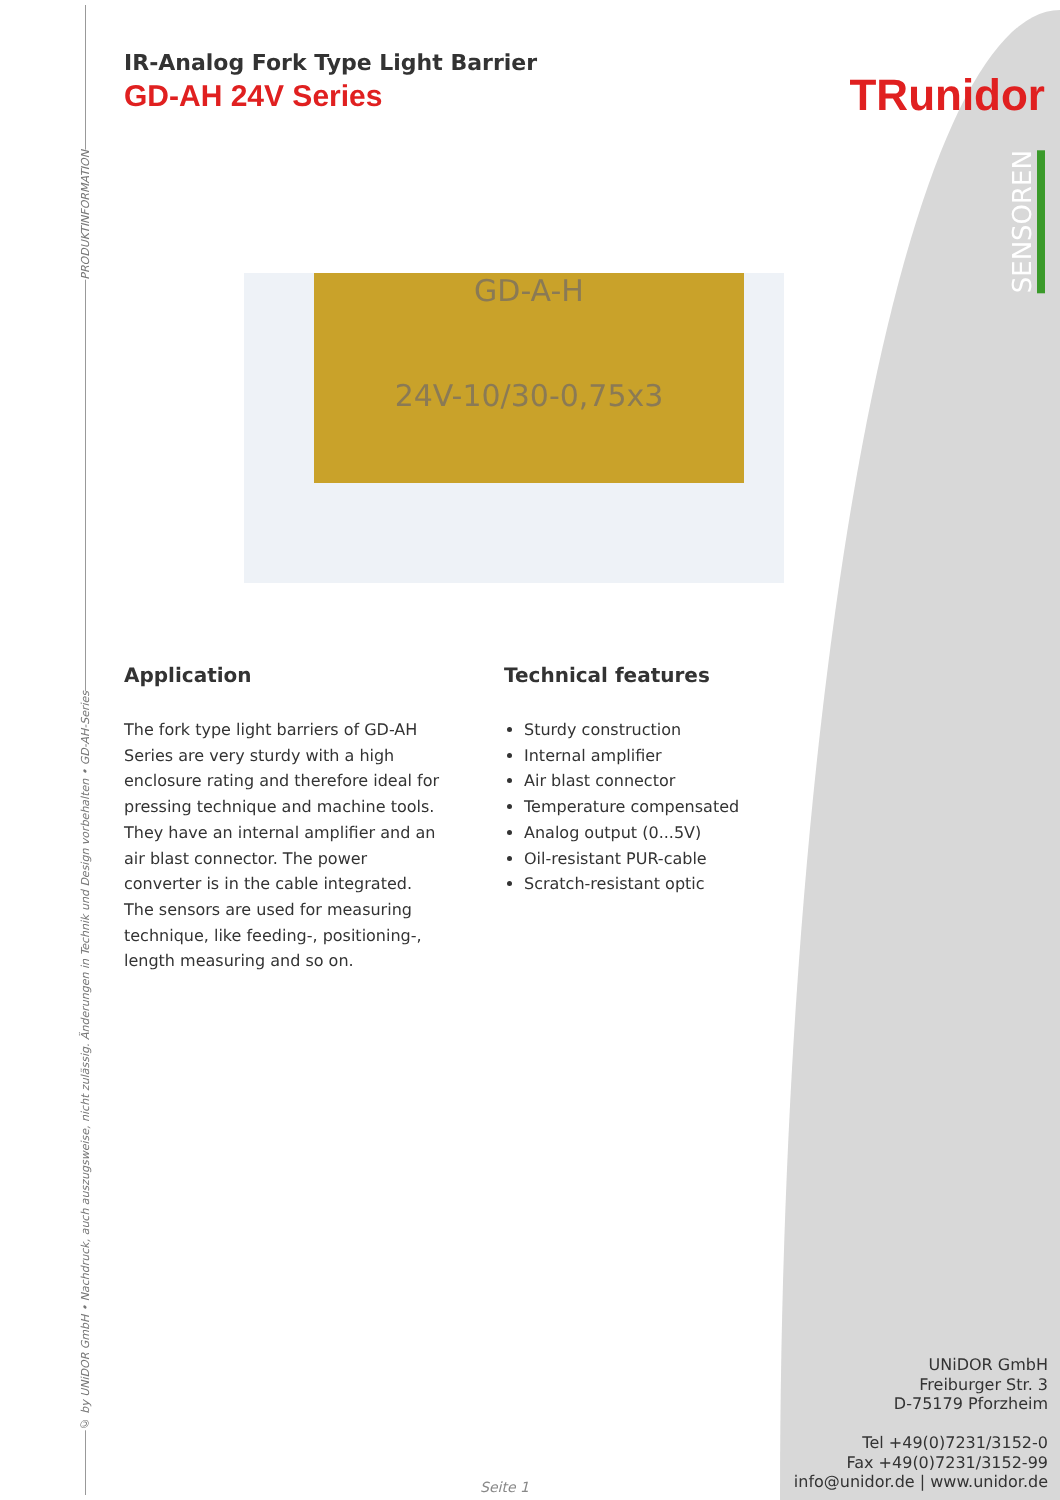PRODUKTINFORMATION
© by UNiDOR GmbH • Nachdruck, auch auszugsweise, nicht zulässig. Änderungen in Technik und Design vorbehalten • GD-AH-Series
TRunidor
SENSOREN
IR-Analog Fork Type Light Barrier
GD-AH 24V Series
GD-A-H
24V-10/30-0,75x3
Application
The fork type light barriers of GD-AH Series are very sturdy with a high enclosure rating and therefore ideal for pressing technique and machine tools.
They have an internal amplifier and an air blast connector. The power converter is in the cable integrated.
The sensors are used for measuring technique, like feeding-, positioning-, length measuring and so on.
Technical features
Sturdy construction
Internal amplifier
Air blast connector
Temperature compensated
Analog output (0...5V)
Oil-resistant PUR-cable
Scratch-resistant optic
UNiDOR GmbH
Freiburger Str. 3
D-75179 Pforzheim
Tel +49(0)7231/3152-0
Fax +49(0)7231/3152-99
info@unidor.de | www.unidor.de
Seite 1